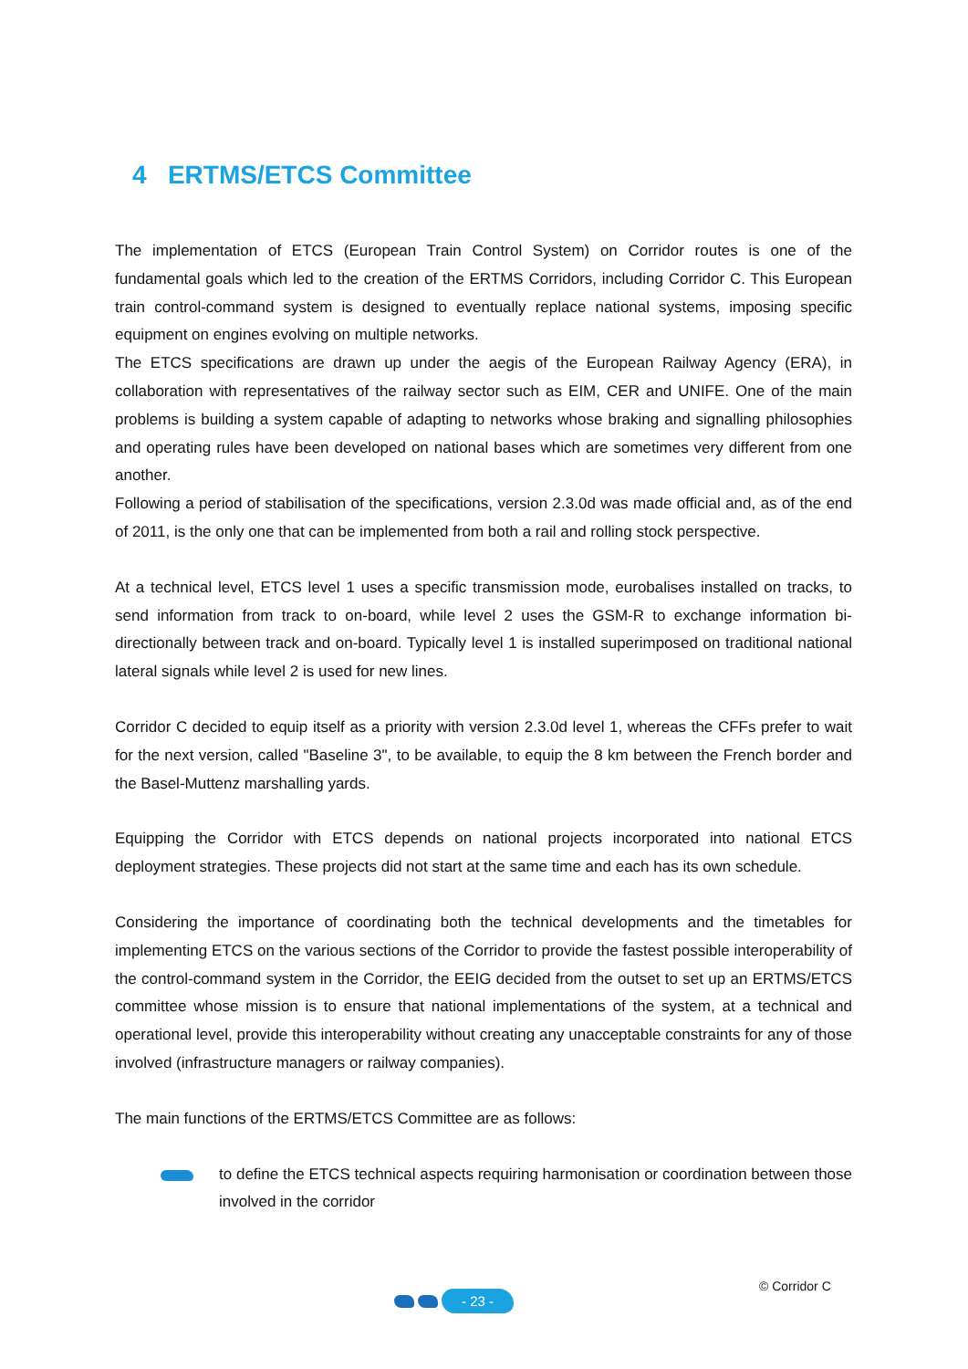4 ERTMS/ETCS Committee
The implementation of ETCS (European Train Control System) on Corridor routes is one of the fundamental goals which led to the creation of the ERTMS Corridors, including Corridor C. This European train control-command system is designed to eventually replace national systems, imposing specific equipment on engines evolving on multiple networks.
The ETCS specifications are drawn up under the aegis of the European Railway Agency (ERA), in collaboration with representatives of the railway sector such as EIM, CER and UNIFE. One of the main problems is building a system capable of adapting to networks whose braking and signalling philosophies and operating rules have been developed on national bases which are sometimes very different from one another.
Following a period of stabilisation of the specifications, version 2.3.0d was made official and, as of the end of 2011, is the only one that can be implemented from both a rail and rolling stock perspective.
At a technical level, ETCS level 1 uses a specific transmission mode, eurobalises installed on tracks, to send information from track to on-board, while level 2 uses the GSM-R to exchange information bi-directionally between track and on-board. Typically level 1 is installed superimposed on traditional national lateral signals while level 2 is used for new lines.
Corridor C decided to equip itself as a priority with version 2.3.0d level 1, whereas the CFFs prefer to wait for the next version, called "Baseline 3", to be available, to equip the 8 km between the French border and the Basel-Muttenz marshalling yards.
Equipping the Corridor with ETCS depends on national projects incorporated into national ETCS deployment strategies. These projects did not start at the same time and each has its own schedule.
Considering the importance of coordinating both the technical developments and the timetables for implementing ETCS on the various sections of the Corridor to provide the fastest possible interoperability of the control-command system in the Corridor, the EEIG decided from the outset to set up an ERTMS/ETCS committee whose mission is to ensure that national implementations of the system, at a technical and operational level, provide this interoperability without creating any unacceptable constraints for any of those involved (infrastructure managers or railway companies).
The main functions of the ERTMS/ETCS Committee are as follows:
to define the ETCS technical aspects requiring harmonisation or coordination between those involved in the corridor
- 23 -
© Corridor C